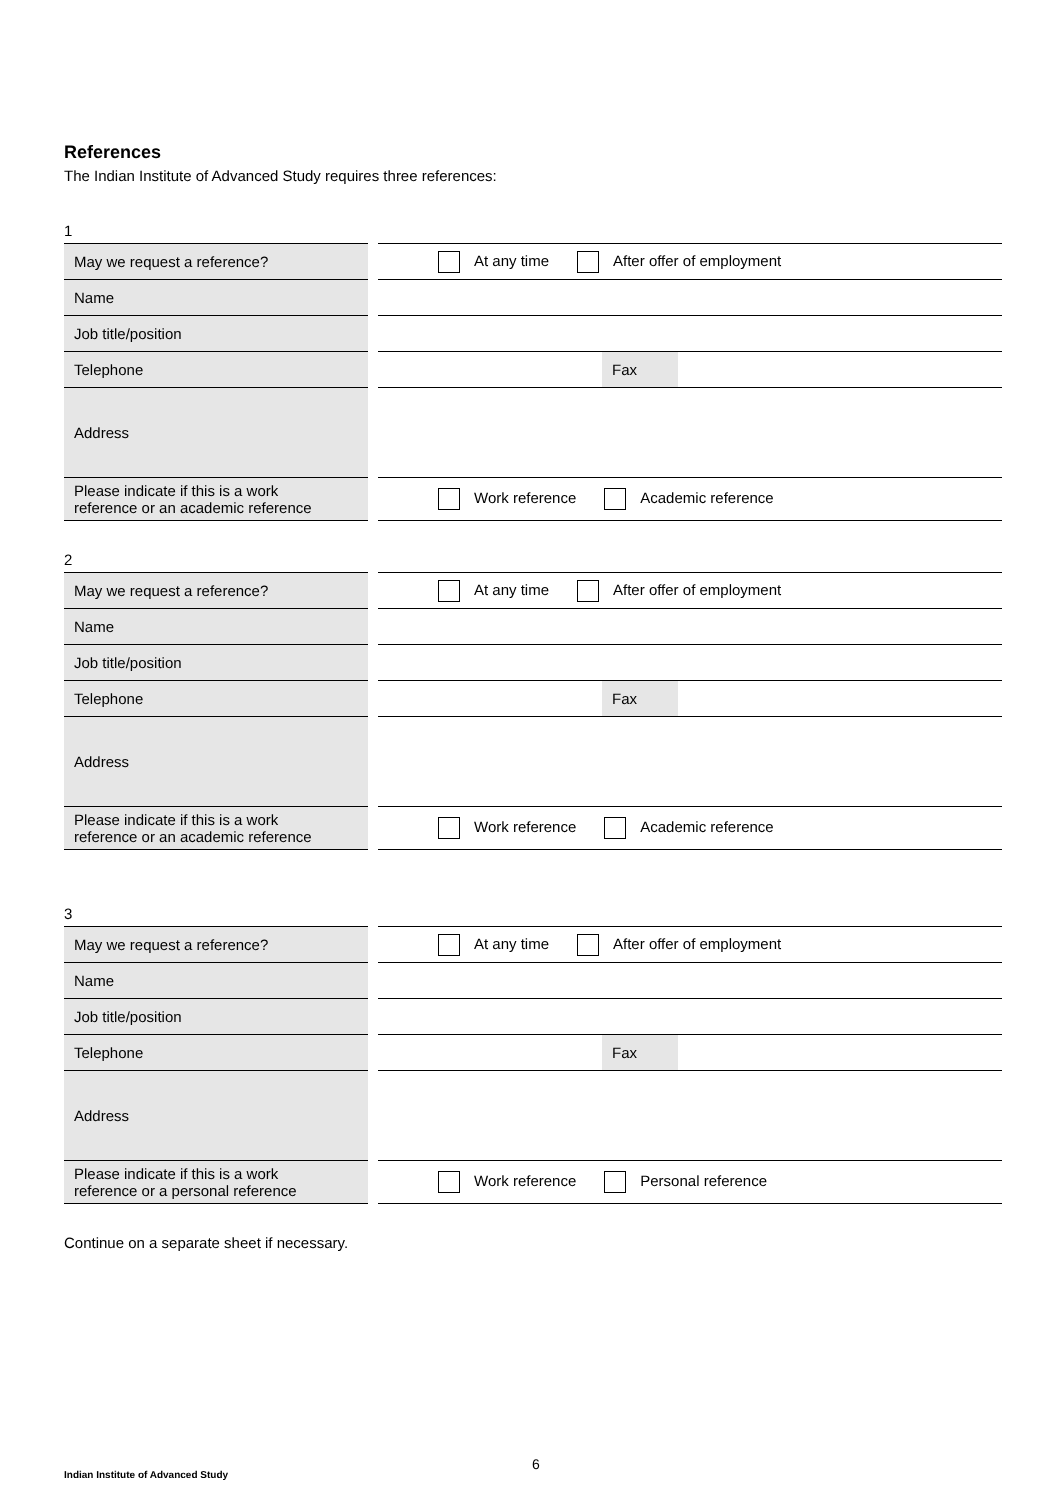References
The Indian Institute of Advanced Study requires three references:
1
| May we request a reference? | At any time After offer of employment |
| Name | |
| Job title/position | |
| Telephone | Fax |
| Address | |
| Please indicate if this is a work reference or an academic reference | Work reference Academic reference |
2
| May we request a reference? | At any time After offer of employment |
| Name | |
| Job title/position | |
| Telephone | Fax |
| Address | |
| Please indicate if this is a work reference or an academic reference | Work reference Academic reference |
3
| May we request a reference? | At any time After offer of employment |
| Name | |
| Job title/position | |
| Telephone | Fax |
| Address | |
| Please indicate if this is a work reference or a personal reference | Work reference Personal reference |
Continue on a separate sheet if necessary.
6
Indian Institute of Advanced Study